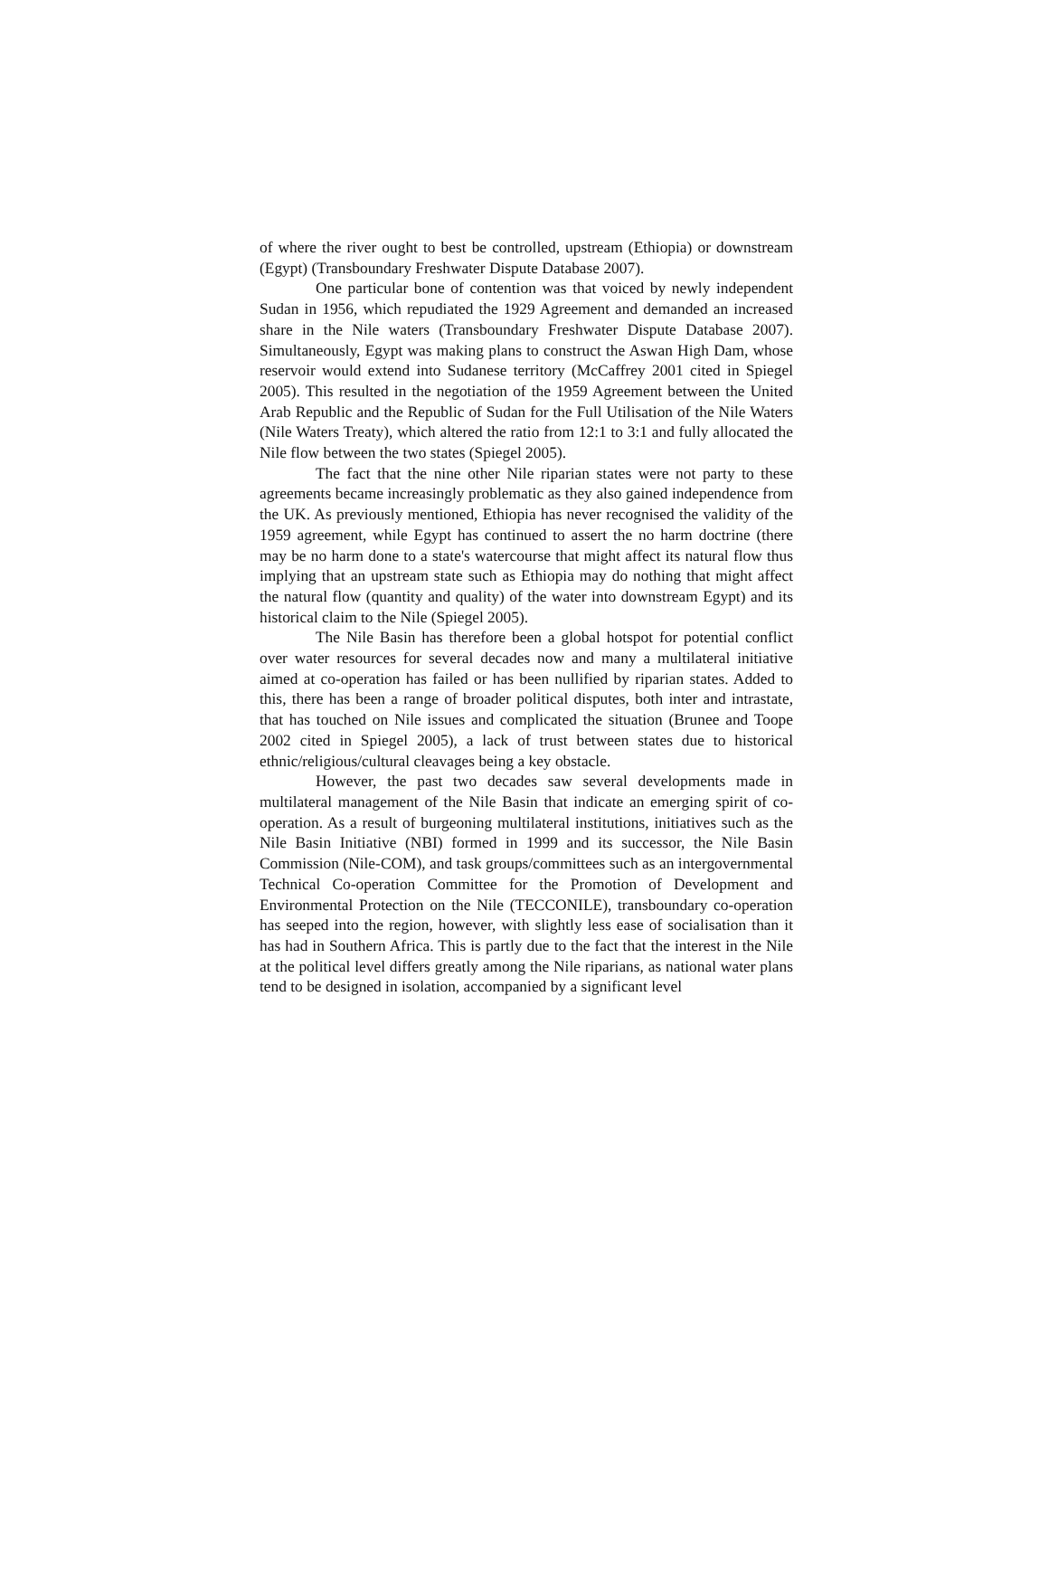of where the river ought to best be controlled, upstream (Ethiopia) or downstream (Egypt) (Transboundary Freshwater Dispute Database 2007).
One particular bone of contention was that voiced by newly independent Sudan in 1956, which repudiated the 1929 Agreement and demanded an increased share in the Nile waters (Transboundary Freshwater Dispute Database 2007). Simultaneously, Egypt was making plans to construct the Aswan High Dam, whose reservoir would extend into Sudanese territory (McCaffrey 2001 cited in Spiegel 2005). This resulted in the negotiation of the 1959 Agreement between the United Arab Republic and the Republic of Sudan for the Full Utilisation of the Nile Waters (Nile Waters Treaty), which altered the ratio from 12:1 to 3:1 and fully allocated the Nile flow between the two states (Spiegel 2005).
The fact that the nine other Nile riparian states were not party to these agreements became increasingly problematic as they also gained independence from the UK. As previously mentioned, Ethiopia has never recognised the validity of the 1959 agreement, while Egypt has continued to assert the no harm doctrine (there may be no harm done to a state's watercourse that might affect its natural flow thus implying that an upstream state such as Ethiopia may do nothing that might affect the natural flow (quantity and quality) of the water into downstream Egypt) and its historical claim to the Nile (Spiegel 2005).
The Nile Basin has therefore been a global hotspot for potential conflict over water resources for several decades now and many a multilateral initiative aimed at co-operation has failed or has been nullified by riparian states. Added to this, there has been a range of broader political disputes, both inter and intrastate, that has touched on Nile issues and complicated the situation (Brunee and Toope 2002 cited in Spiegel 2005), a lack of trust between states due to historical ethnic/religious/cultural cleavages being a key obstacle.
However, the past two decades saw several developments made in multilateral management of the Nile Basin that indicate an emerging spirit of co-operation. As a result of burgeoning multilateral institutions, initiatives such as the Nile Basin Initiative (NBI) formed in 1999 and its successor, the Nile Basin Commission (Nile-COM), and task groups/committees such as an intergovernmental Technical Co-operation Committee for the Promotion of Development and Environmental Protection on the Nile (TECCONILE), transboundary co-operation has seeped into the region, however, with slightly less ease of socialisation than it has had in Southern Africa. This is partly due to the fact that the interest in the Nile at the political level differs greatly among the Nile riparians, as national water plans tend to be designed in isolation, accompanied by a significant level